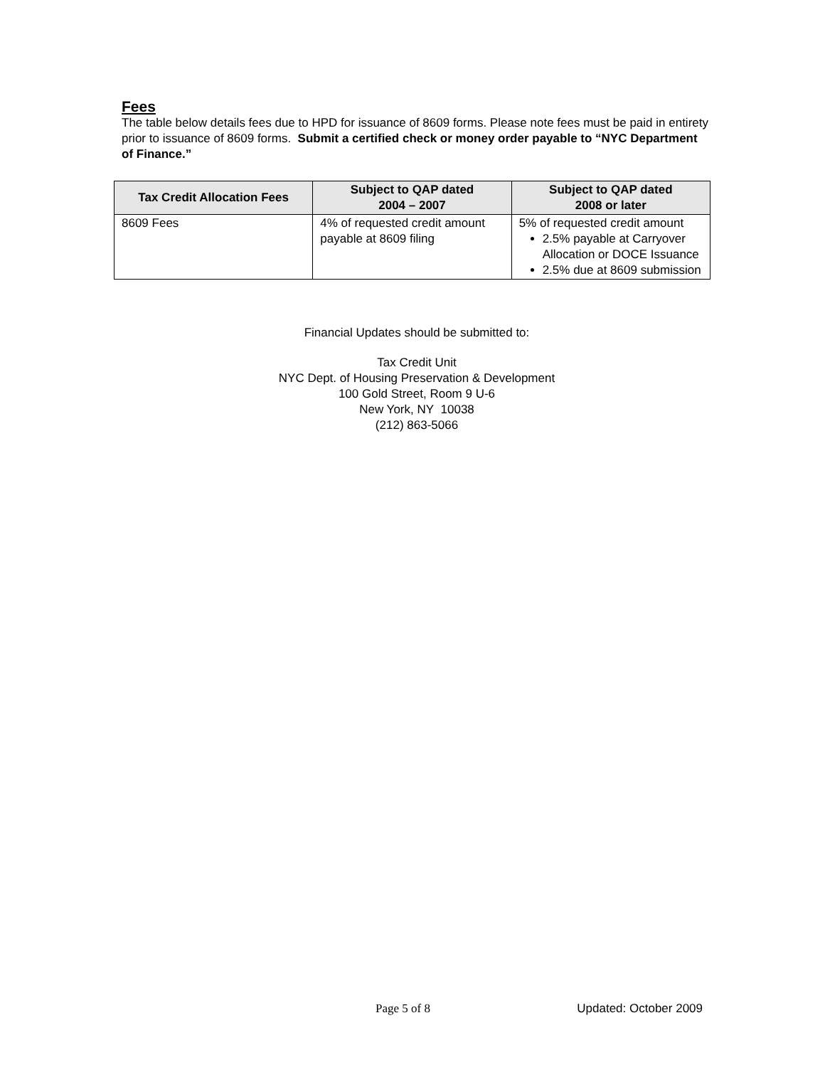Fees
The table below details fees due to HPD for issuance of 8609 forms. Please note fees must be paid in entirety prior to issuance of 8609 forms. Submit a certified check or money order payable to “NYC Department of Finance.”
| Tax Credit Allocation Fees | Subject to QAP dated 2004 – 2007 | Subject to QAP dated 2008 or later |
| --- | --- | --- |
| 8609 Fees | 4% of requested credit amount payable at 8609 filing | 5% of requested credit amount 2.5% payable at Carryover Allocation or DOCE Issuance 2.5% due at 8609 submission |
Financial Updates should be submitted to:
Tax Credit Unit
NYC Dept. of Housing Preservation & Development
100 Gold Street, Room 9 U-6
New York, NY 10038
(212) 863-5066
Page 5 of 8 Updated: October 2009